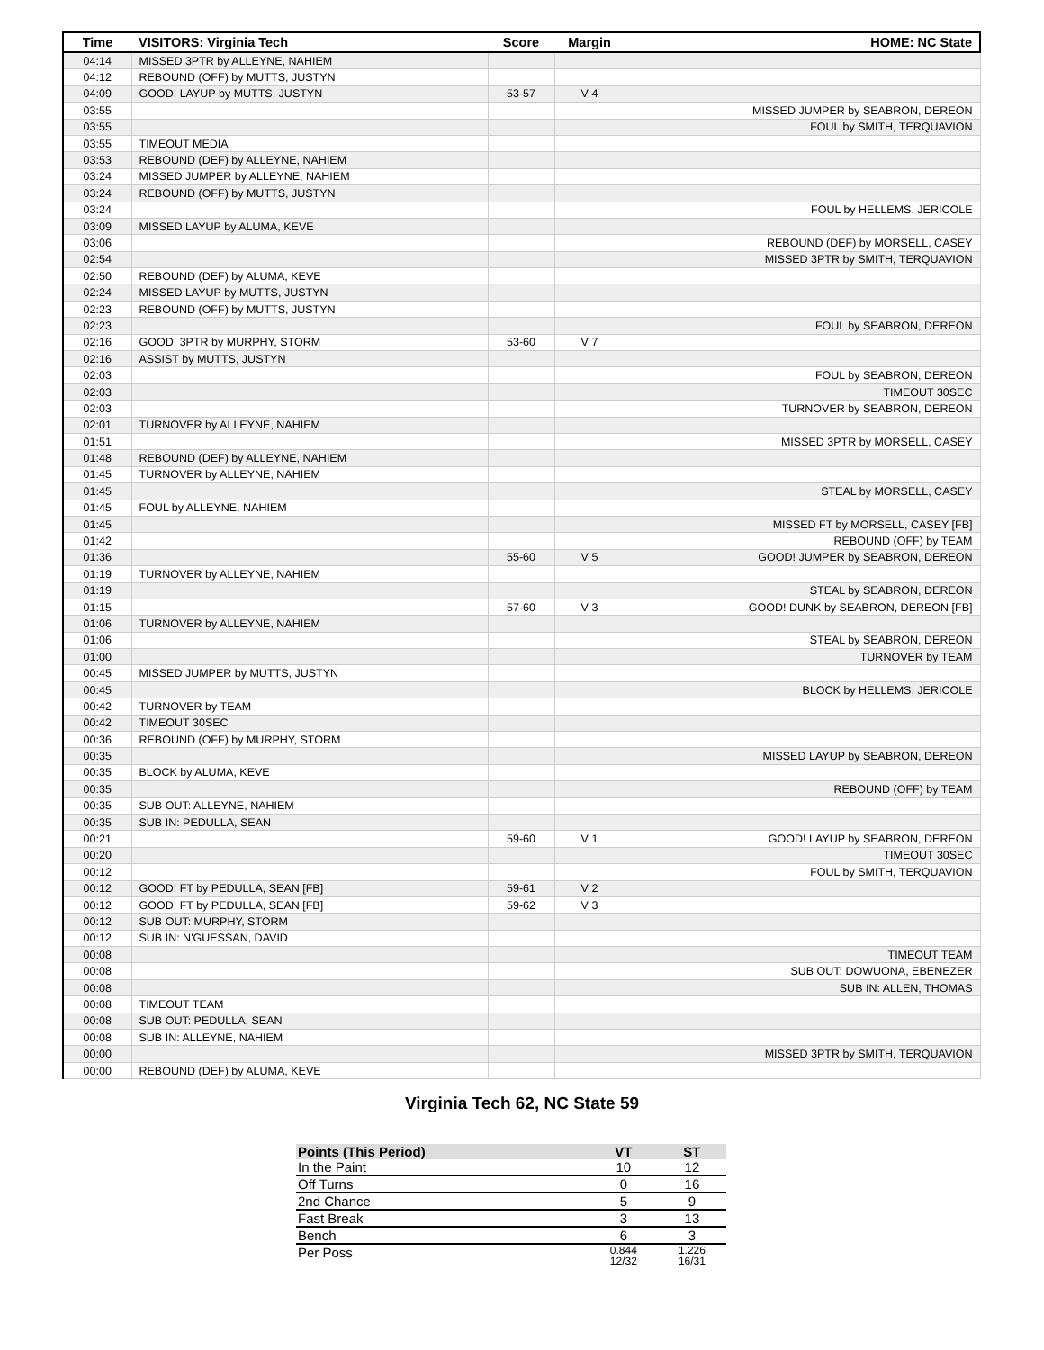| Time | VISITORS: Virginia Tech | Score | Margin | HOME: NC State |
| --- | --- | --- | --- | --- |
| 04:14 | MISSED 3PTR by ALLEYNE, NAHIEM | | | |
| 04:12 | REBOUND (OFF) by MUTTS, JUSTYN | | | |
| 04:09 | GOOD! LAYUP by MUTTS, JUSTYN | 53-57 | V 4 | |
| 03:55 | | | | MISSED JUMPER by SEABRON, DEREON |
| 03:55 | | | | FOUL by SMITH, TERQUAVION |
| 03:55 | TIMEOUT MEDIA | | | |
| 03:53 | REBOUND (DEF) by ALLEYNE, NAHIEM | | | |
| 03:24 | MISSED JUMPER by ALLEYNE, NAHIEM | | | |
| 03:24 | REBOUND (OFF) by MUTTS, JUSTYN | | | |
| 03:24 | | | | FOUL by HELLEMS, JERICOLE |
| 03:09 | MISSED LAYUP by ALUMA, KEVE | | | |
| 03:06 | | | | REBOUND (DEF) by MORSELL, CASEY |
| 02:54 | | | | MISSED 3PTR by SMITH, TERQUAVION |
| 02:50 | REBOUND (DEF) by ALUMA, KEVE | | | |
| 02:24 | MISSED LAYUP by MUTTS, JUSTYN | | | |
| 02:23 | REBOUND (OFF) by MUTTS, JUSTYN | | | |
| 02:23 | | | | FOUL by SEABRON, DEREON |
| 02:16 | GOOD! 3PTR by MURPHY, STORM | 53-60 | V 7 | |
| 02:16 | ASSIST by MUTTS, JUSTYN | | | |
| 02:03 | | | | FOUL by SEABRON, DEREON |
| 02:03 | | | | TIMEOUT 30SEC |
| 02:03 | | | | TURNOVER by SEABRON, DEREON |
| 02:01 | TURNOVER by ALLEYNE, NAHIEM | | | |
| 01:51 | | | | MISSED 3PTR by MORSELL, CASEY |
| 01:48 | REBOUND (DEF) by ALLEYNE, NAHIEM | | | |
| 01:45 | TURNOVER by ALLEYNE, NAHIEM | | | |
| 01:45 | | | | STEAL by MORSELL, CASEY |
| 01:45 | FOUL by ALLEYNE, NAHIEM | | | |
| 01:45 | | | | MISSED FT by MORSELL, CASEY [FB] |
| 01:42 | | | | REBOUND (OFF) by TEAM |
| 01:36 | | 55-60 | V 5 | GOOD! JUMPER by SEABRON, DEREON |
| 01:19 | TURNOVER by ALLEYNE, NAHIEM | | | |
| 01:19 | | | | STEAL by SEABRON, DEREON |
| 01:15 | | 57-60 | V 3 | GOOD! DUNK by SEABRON, DEREON [FB] |
| 01:06 | TURNOVER by ALLEYNE, NAHIEM | | | |
| 01:06 | | | | STEAL by SEABRON, DEREON |
| 01:00 | | | | TURNOVER by TEAM |
| 00:45 | MISSED JUMPER by MUTTS, JUSTYN | | | |
| 00:45 | | | | BLOCK by HELLEMS, JERICOLE |
| 00:42 | TURNOVER by TEAM | | | |
| 00:42 | TIMEOUT 30SEC | | | |
| 00:36 | REBOUND (OFF) by MURPHY, STORM | | | |
| 00:35 | | | | MISSED LAYUP by SEABRON, DEREON |
| 00:35 | BLOCK by ALUMA, KEVE | | | |
| 00:35 | | | | REBOUND (OFF) by TEAM |
| 00:35 | SUB OUT: ALLEYNE, NAHIEM | | | |
| 00:35 | SUB IN: PEDULLA, SEAN | | | |
| 00:21 | | 59-60 | V 1 | GOOD! LAYUP by SEABRON, DEREON |
| 00:20 | | | | TIMEOUT 30SEC |
| 00:12 | | | | FOUL by SMITH, TERQUAVION |
| 00:12 | GOOD! FT by PEDULLA, SEAN [FB] | 59-61 | V 2 | |
| 00:12 | GOOD! FT by PEDULLA, SEAN [FB] | 59-62 | V 3 | |
| 00:12 | SUB OUT: MURPHY, STORM | | | |
| 00:12 | SUB IN: N'GUESSAN, DAVID | | | |
| 00:08 | | | | TIMEOUT TEAM |
| 00:08 | | | | SUB OUT: DOWUONA, EBENEZER |
| 00:08 | | | | SUB IN: ALLEN, THOMAS |
| 00:08 | TIMEOUT TEAM | | | |
| 00:08 | SUB OUT: PEDULLA, SEAN | | | |
| 00:08 | SUB IN: ALLEYNE, NAHIEM | | | |
| 00:00 | | | | MISSED 3PTR by SMITH, TERQUAVION |
| 00:00 | REBOUND (DEF) by ALUMA, KEVE | | | |
Virginia Tech 62, NC State 59
| Points (This Period) | VT | ST |
| --- | --- | --- |
| In the Paint | 10 | 12 |
| Off Turns | 0 | 16 |
| 2nd Chance | 5 | 9 |
| Fast Break | 3 | 13 |
| Bench | 6 | 3 |
| Per Poss | 0.844 12/32 | 1.226 16/31 |